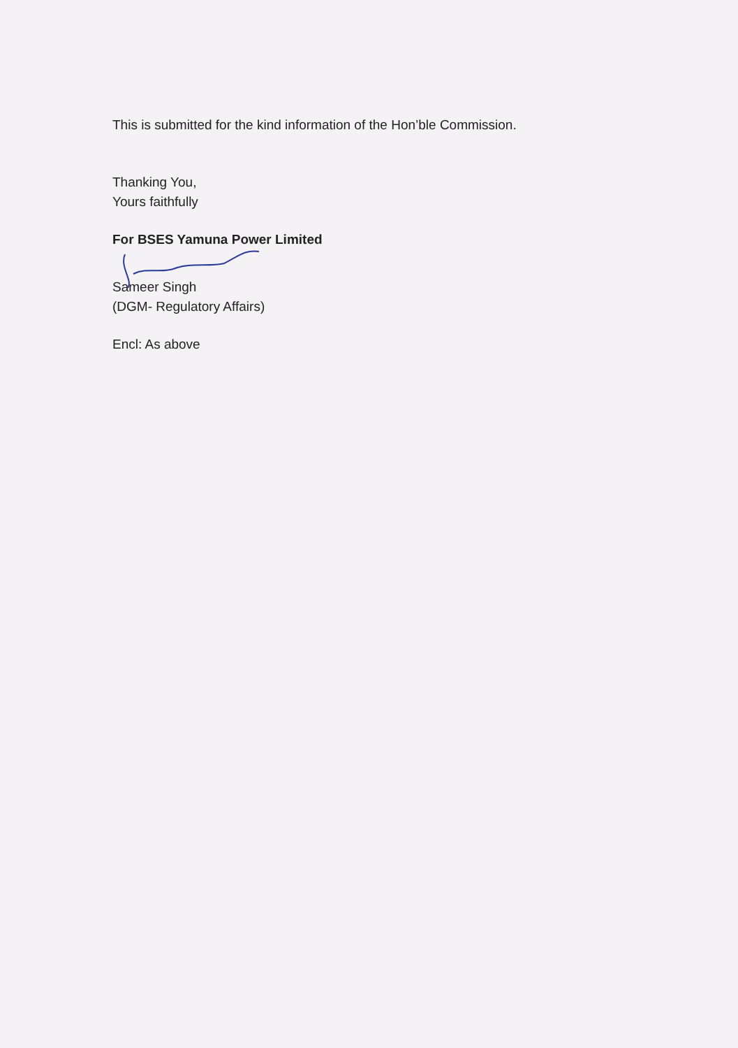This is submitted for the kind information of the Hon’ble Commission.
Thanking You,
Yours faithfully
For BSES Yamuna Power Limited
Sameer Singh
(DGM- Regulatory Affairs)
Encl: As above